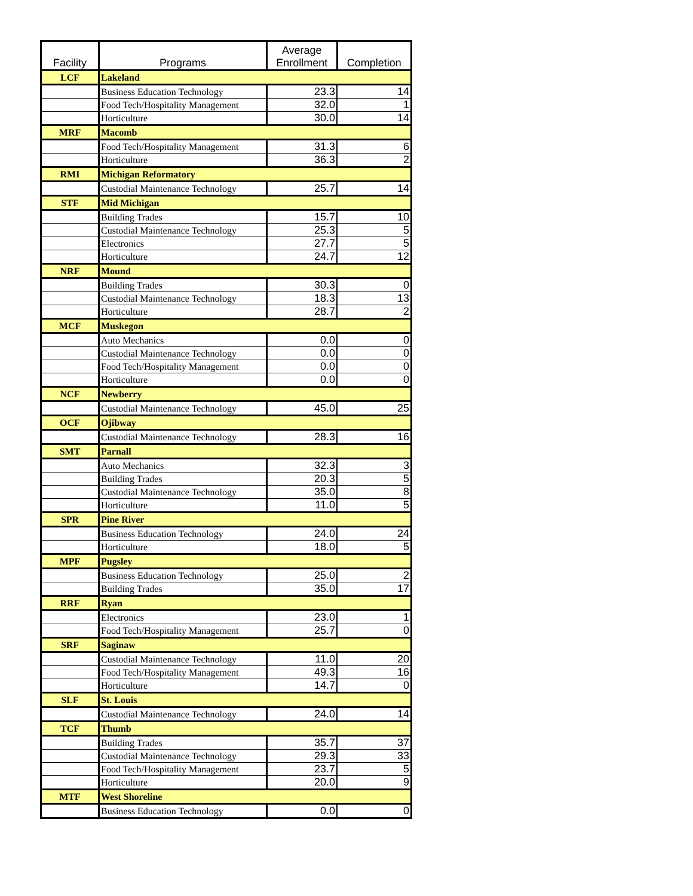| Facility | Programs | Average Enrollment | Completion |
| --- | --- | --- | --- |
| LCF | Lakeland | | |
| | Business Education Technology | 23.3 | 14 |
| | Food Tech/Hospitality Management | 32.0 | 1 |
| | Horticulture | 30.0 | 14 |
| MRF | Macomb | | |
| | Food Tech/Hospitality Management | 31.3 | 6 |
| | Horticulture | 36.3 | 2 |
| RMI | Michigan Reformatory | | |
| | Custodial Maintenance Technology | 25.7 | 14 |
| STF | Mid Michigan | | |
| | Building Trades | 15.7 | 10 |
| | Custodial Maintenance Technology | 25.3 | 5 |
| | Electronics | 27.7 | 5 |
| | Horticulture | 24.7 | 12 |
| NRF | Mound | | |
| | Building Trades | 30.3 | 0 |
| | Custodial Maintenance Technology | 18.3 | 13 |
| | Horticulture | 28.7 | 2 |
| MCF | Muskegon | | |
| | Auto Mechanics | 0.0 | 0 |
| | Custodial Maintenance Technology | 0.0 | 0 |
| | Food Tech/Hospitality Management | 0.0 | 0 |
| | Horticulture | 0.0 | 0 |
| NCF | Newberry | | |
| | Custodial Maintenance Technology | 45.0 | 25 |
| OCF | Ojibway | | |
| | Custodial Maintenance Technology | 28.3 | 16 |
| SMT | Parnall | | |
| | Auto Mechanics | 32.3 | 3 |
| | Building Trades | 20.3 | 5 |
| | Custodial Maintenance Technology | 35.0 | 8 |
| | Horticulture | 11.0 | 5 |
| SPR | Pine River | | |
| | Business Education Technology | 24.0 | 24 |
| | Horticulture | 18.0 | 5 |
| MPF | Pugsley | | |
| | Business Education Technology | 25.0 | 2 |
| | Building Trades | 35.0 | 17 |
| RRF | Ryan | | |
| | Electronics | 23.0 | 1 |
| | Food Tech/Hospitality Management | 25.7 | 0 |
| SRF | Saginaw | | |
| | Custodial Maintenance Technology | 11.0 | 20 |
| | Food Tech/Hospitality Management | 49.3 | 16 |
| | Horticulture | 14.7 | 0 |
| SLF | St. Louis | | |
| | Custodial Maintenance Technology | 24.0 | 14 |
| TCF | Thumb | | |
| | Building Trades | 35.7 | 37 |
| | Custodial Maintenance Technology | 29.3 | 33 |
| | Food Tech/Hospitality Management | 23.7 | 5 |
| | Horticulture | 20.0 | 9 |
| MTF | West Shoreline | | |
| | Business Education Technology | 0.0 | 0 |